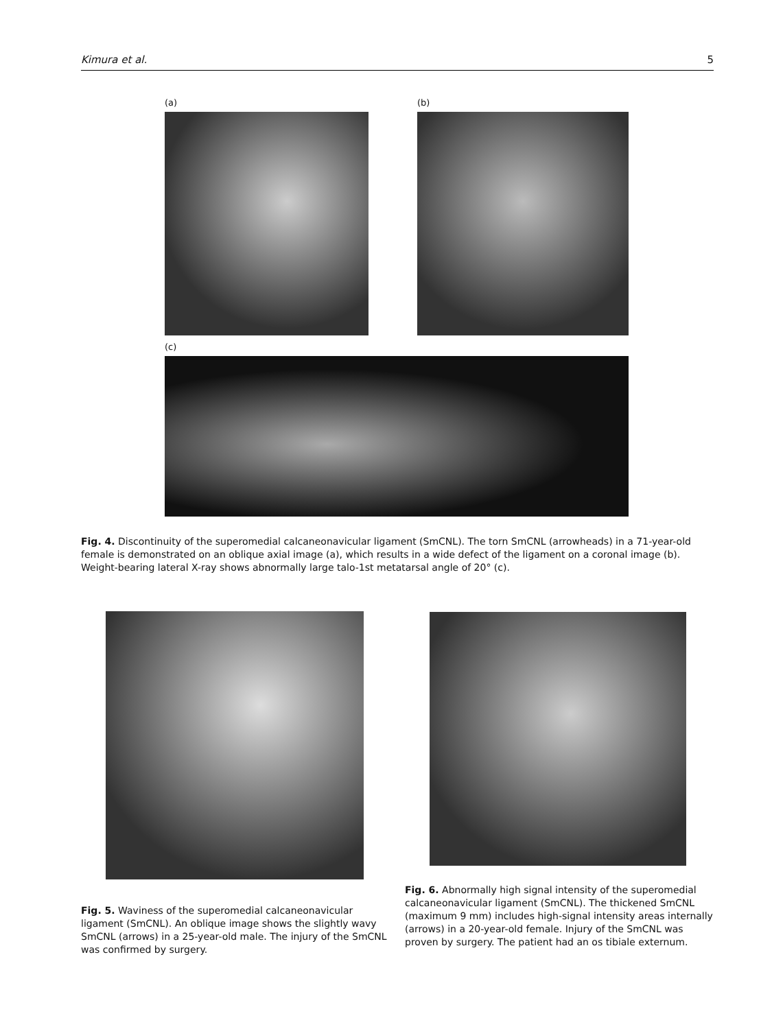Kimura et al. 5
(a) (b)
(c)
Fig. 4. Discontinuity of the superomedial calcaneonavicular ligament (SmCNL). The torn SmCNL (arrowheads) in a 71-year-old female is demonstrated on an oblique axial image (a), which results in a wide defect of the ligament on a coronal image (b). Weight-bearing lateral X-ray shows abnormally large talo-1st metatarsal angle of 20° (c).
Fig. 5. Waviness of the superomedial calcaneonavicular ligament (SmCNL). An oblique image shows the slightly wavy SmCNL (arrows) in a 25-year-old male. The injury of the SmCNL was confirmed by surgery.
Fig. 6. Abnormally high signal intensity of the superomedial calcaneonavicular ligament (SmCNL). The thickened SmCNL (maximum 9 mm) includes high-signal intensity areas internally (arrows) in a 20-year-old female. Injury of the SmCNL was proven by surgery. The patient had an os tibiale externum.